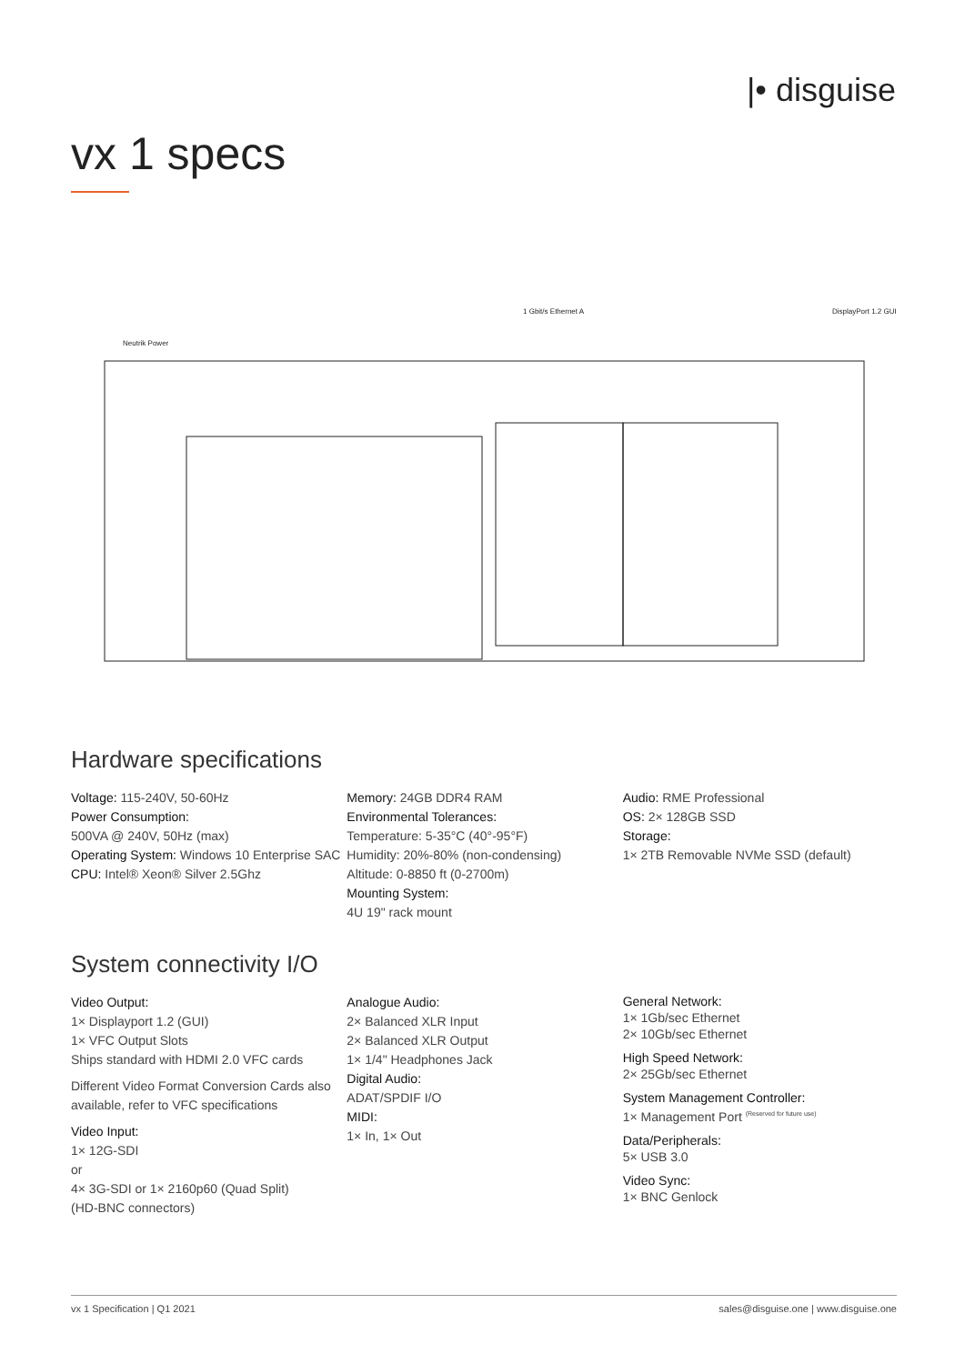|• disguise
vx 1 specs
Neutrik Power
1 Gbit/s Ethernet A
DisplayPort 1.2 GUI
Hardware specifications
Voltage: 115-240V, 50-60Hz
Power Consumption:
500VA @ 240V, 50Hz (max)
Operating System: Windows 10 Enterprise SAC
CPU: Intel® Xeon® Silver 2.5Ghz
Memory: 24GB DDR4 RAM
Environmental Tolerances:
Temperature: 5-35°C (40°-95°F)
Humidity: 20%-80% (non-condensing)
Altitude: 0-8850 ft (0-2700m)
Mounting System:
4U 19" rack mount
Audio: RME Professional
OS: 2× 128GB SSD
Storage:
1× 2TB Removable NVMe SSD (default)
System connectivity I/O
Video Output:
1× Displayport 1.2 (GUI)
1× VFC Output Slots
Ships standard with HDMI 2.0 VFC cards
Different Video Format Conversion Cards also available, refer to VFC specifications
Video Input:
1× 12G-SDI
or
4× 3G-SDI or 1× 2160p60 (Quad Split)
(HD-BNC connectors)
Analogue Audio:
2× Balanced XLR Input
2× Balanced XLR Output
1× 1/4" Headphones Jack
Digital Audio:
ADAT/SPDIF I/O
MIDI:
1× In, 1× Out
General Network:
1× 1Gb/sec Ethernet
2× 10Gb/sec Ethernet
High Speed Network:
2× 25Gb/sec Ethernet
System Management Controller:
1× Management Port <sup>(Reserved for future use)</sup>
Data/Peripherals:
5× USB 3.0
Video Sync:
1× BNC Genlock
vx 1 Specification | Q1 2021 sales@disguise.one | www.disguise.one